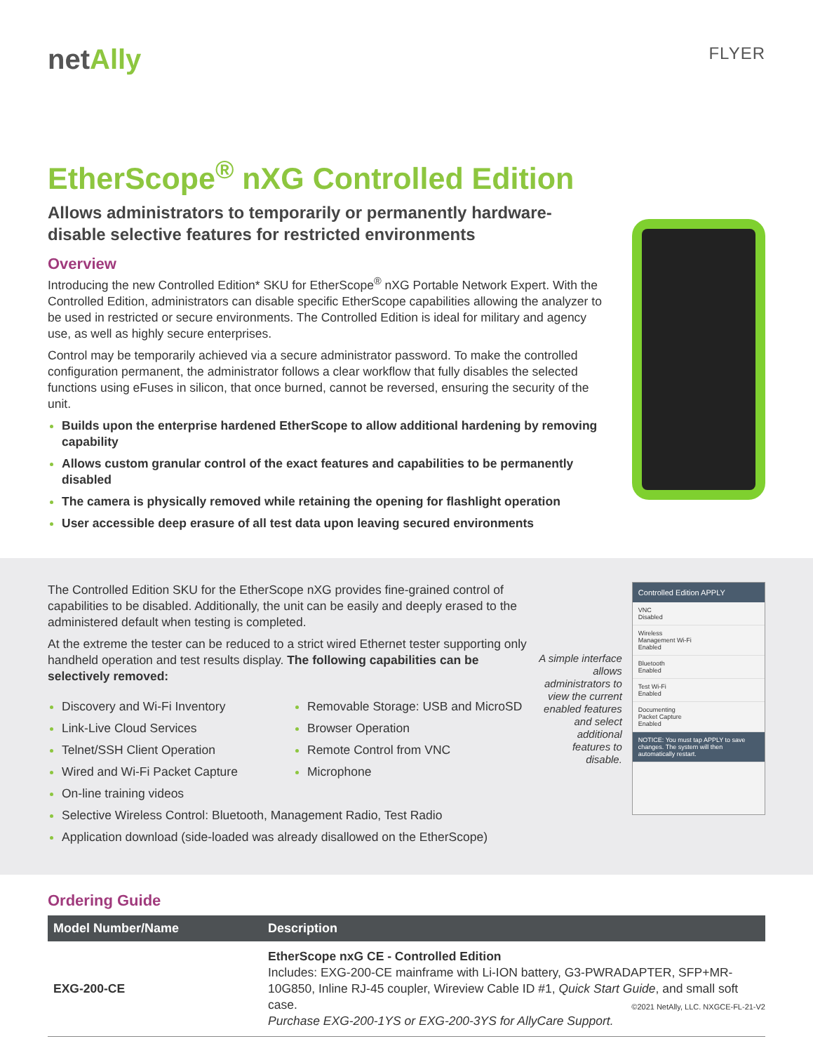netAlly
FLYER
EtherScope<sup>®</sup> nXG Controlled Edition
Allows administrators to temporarily or permanently hardware-disable selective features for restricted environments
Overview
Introducing the new Controlled Edition* SKU for EtherScope<sup>®</sup> nXG Portable Network Expert. With the Controlled Edition, administrators can disable specific EtherScope capabilities allowing the analyzer to be used in restricted or secure environments. The Controlled Edition is ideal for military and agency use, as well as highly secure enterprises.
Control may be temporarily achieved via a secure administrator password. To make the controlled configuration permanent, the administrator follows a clear workflow that fully disables the selected functions using eFuses in silicon, that once burned, cannot be reversed, ensuring the security of the unit.
Builds upon the enterprise hardened EtherScope to allow additional hardening by removing capability
Allows custom granular control of the exact features and capabilities to be permanently disabled
The camera is physically removed while retaining the opening for flashlight operation
User accessible deep erasure of all test data upon leaving secured environments
The Controlled Edition SKU for the EtherScope nXG provides fine-grained control of capabilities to be disabled. Additionally, the unit can be easily and deeply erased to the administered default when testing is completed.
At the extreme the tester can be reduced to a strict wired Ethernet tester supporting only handheld operation and test results display. The following capabilities can be selectively removed:
Discovery and Wi-Fi Inventory
Link-Live Cloud Services
Telnet/SSH Client Operation
Wired and Wi-Fi Packet Capture
Removable Storage: USB and MicroSD
Browser Operation
Remote Control from VNC
Microphone
On-line training videos
Selective Wireless Control: Bluetooth, Management Radio, Test Radio
Application download (side-loaded was already disallowed on the EtherScope)
A simple interface allows administrators to view the current enabled features and select additional features to disable.
Controlled Edition APPLY
VNC
Disabled
Wireless
Management Wi-Fi
Enabled
Bluetooth
Enabled
Test Wi-Fi
Enabled
Documenting
Packet Capture
Enabled
NOTICE: You must tap APPLY to save changes. The system will then automatically restart.
Ordering Guide
| Model Number/Name | Description |
| --- | --- |
| EXG-200-CE | EtherScope nxG CE - Controlled Edition Includes: EXG-200-CE mainframe with Li-ION battery, G3-PWRADAPTER, SFP+MR-10G850, Inline RJ-45 coupler, Wireview Cable ID #1, Quick Start Guide , and small soft case. Purchase EXG-200-1YS or EXG-200-3YS for AllyCare Support. |
©2021 NetAlly, LLC. NXGCE-FL-21-V2